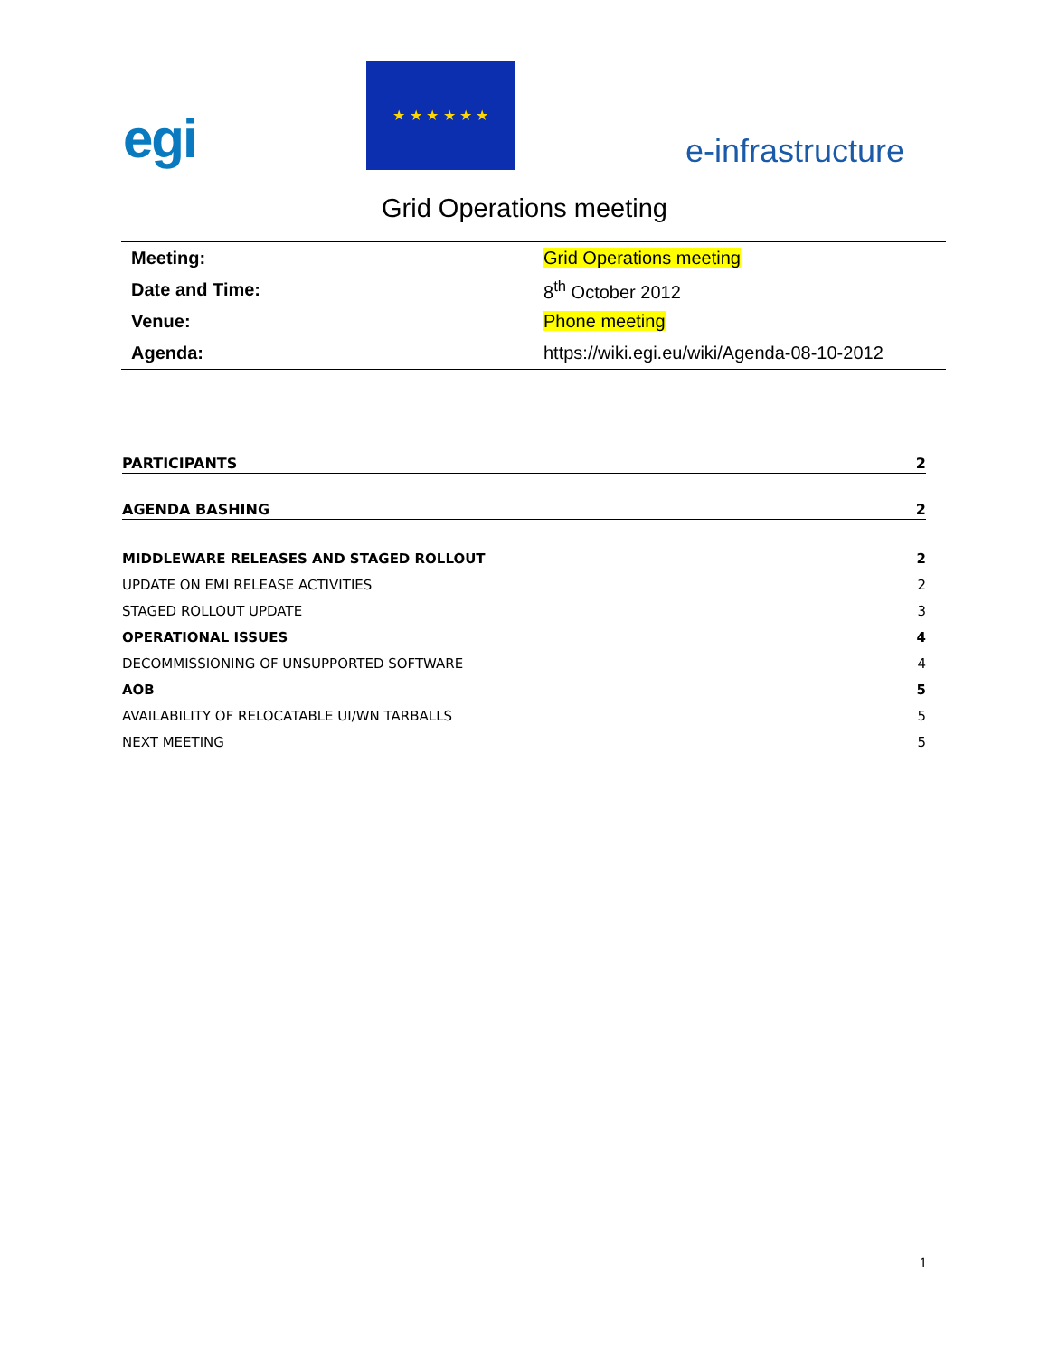egi
★ ★ ★ ★ ★ ★
e-infrastructure
Grid Operations meeting
| Meeting: | Grid Operations meeting |
| Date and Time: | 8<sup>th</sup> October 2012 |
| Venue: | Phone meeting |
| Agenda: | https://wiki.egi.eu/wiki/Agenda-08-10-2012 |
PARTICIPANTS 2
AGENDA BASHING 2
MIDDLEWARE RELEASES AND STAGED ROLLOUT 2
UPDATE ON EMI RELEASE ACTIVITIES 2
STAGED ROLLOUT UPDATE 3
OPERATIONAL ISSUES 4
DECOMMISSIONING OF UNSUPPORTED SOFTWARE 4
AOB 5
AVAILABILITY OF RELOCATABLE UI/WN TARBALLS 5
NEXT MEETING 5
1